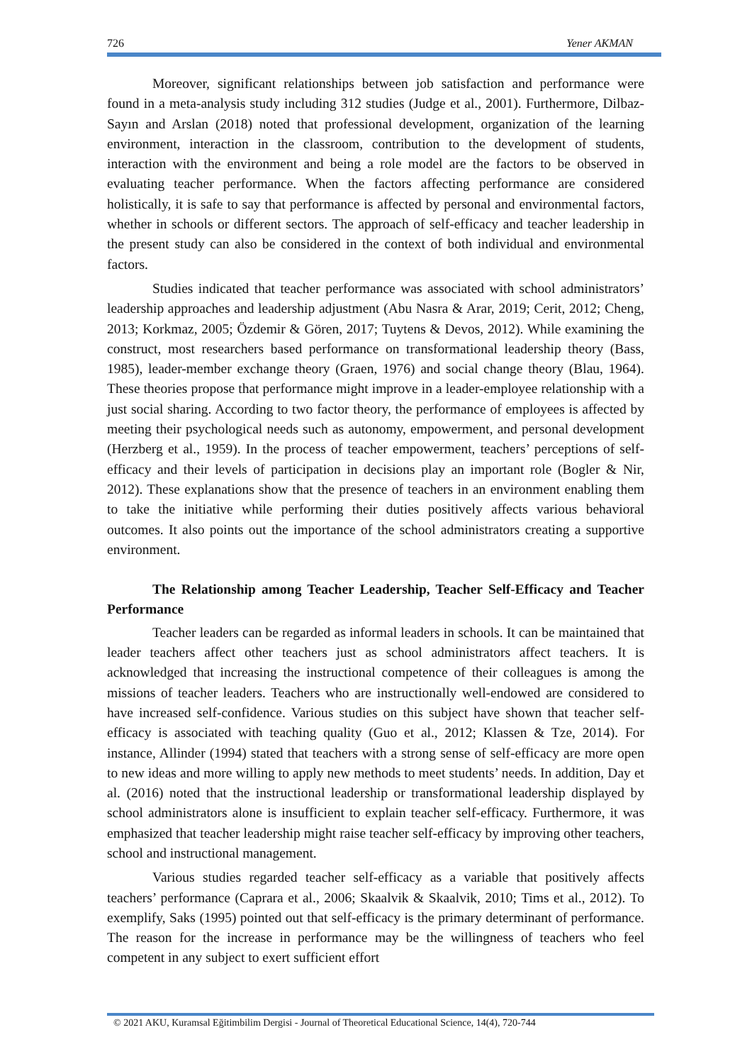726 Yener AKMAN
Moreover, significant relationships between job satisfaction and performance were found in a meta-analysis study including 312 studies (Judge et al., 2001). Furthermore, Dilbaz-Sayın and Arslan (2018) noted that professional development, organization of the learning environment, interaction in the classroom, contribution to the development of students, interaction with the environment and being a role model are the factors to be observed in evaluating teacher performance. When the factors affecting performance are considered holistically, it is safe to say that performance is affected by personal and environmental factors, whether in schools or different sectors. The approach of self-efficacy and teacher leadership in the present study can also be considered in the context of both individual and environmental factors.
Studies indicated that teacher performance was associated with school administrators’ leadership approaches and leadership adjustment (Abu Nasra & Arar, 2019; Cerit, 2012; Cheng, 2013; Korkmaz, 2005; Özdemir & Gören, 2017; Tuytens & Devos, 2012). While examining the construct, most researchers based performance on transformational leadership theory (Bass, 1985), leader-member exchange theory (Graen, 1976) and social change theory (Blau, 1964). These theories propose that performance might improve in a leader-employee relationship with a just social sharing. According to two factor theory, the performance of employees is affected by meeting their psychological needs such as autonomy, empowerment, and personal development (Herzberg et al., 1959). In the process of teacher empowerment, teachers’ perceptions of self-efficacy and their levels of participation in decisions play an important role (Bogler & Nir, 2012). These explanations show that the presence of teachers in an environment enabling them to take the initiative while performing their duties positively affects various behavioral outcomes. It also points out the importance of the school administrators creating a supportive environment.
The Relationship among Teacher Leadership, Teacher Self-Efficacy and Teacher Performance
Teacher leaders can be regarded as informal leaders in schools. It can be maintained that leader teachers affect other teachers just as school administrators affect teachers. It is acknowledged that increasing the instructional competence of their colleagues is among the missions of teacher leaders. Teachers who are instructionally well-endowed are considered to have increased self-confidence. Various studies on this subject have shown that teacher self-efficacy is associated with teaching quality (Guo et al., 2012; Klassen & Tze, 2014). For instance, Allinder (1994) stated that teachers with a strong sense of self-efficacy are more open to new ideas and more willing to apply new methods to meet students’ needs. In addition, Day et al. (2016) noted that the instructional leadership or transformational leadership displayed by school administrators alone is insufficient to explain teacher self-efficacy. Furthermore, it was emphasized that teacher leadership might raise teacher self-efficacy by improving other teachers, school and instructional management.
Various studies regarded teacher self-efficacy as a variable that positively affects teachers’ performance (Caprara et al., 2006; Skaalvik & Skaalvik, 2010; Tims et al., 2012). To exemplify, Saks (1995) pointed out that self-efficacy is the primary determinant of performance. The reason for the increase in performance may be the willingness of teachers who feel competent in any subject to exert sufficient effort
© 2021 AKU, Kuramsal Eğitimbilim Dergisi - Journal of Theoretical Educational Science, 14(4), 720-744